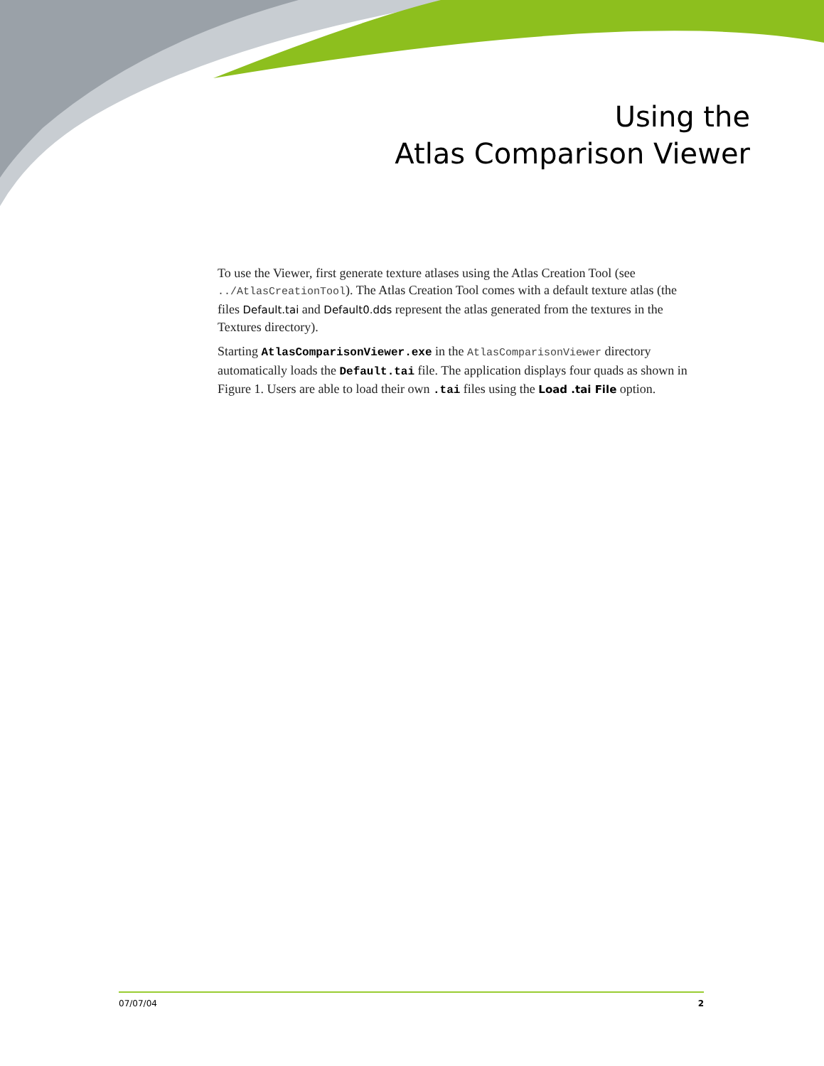Using the
Atlas Comparison Viewer
To use the Viewer, first generate texture atlases using the Atlas Creation Tool (see ../AtlasCreationTool). The Atlas Creation Tool comes with a default texture atlas (the files Default.tai and Default0.dds represent the atlas generated from the textures in the Textures directory).
Starting AtlasComparisonViewer.exe in the AtlasComparisonViewer directory automatically loads the Default.tai file. The application displays four quads as shown in Figure 1. Users are able to load their own .tai files using the Load .tai File option.
07/07/04 2